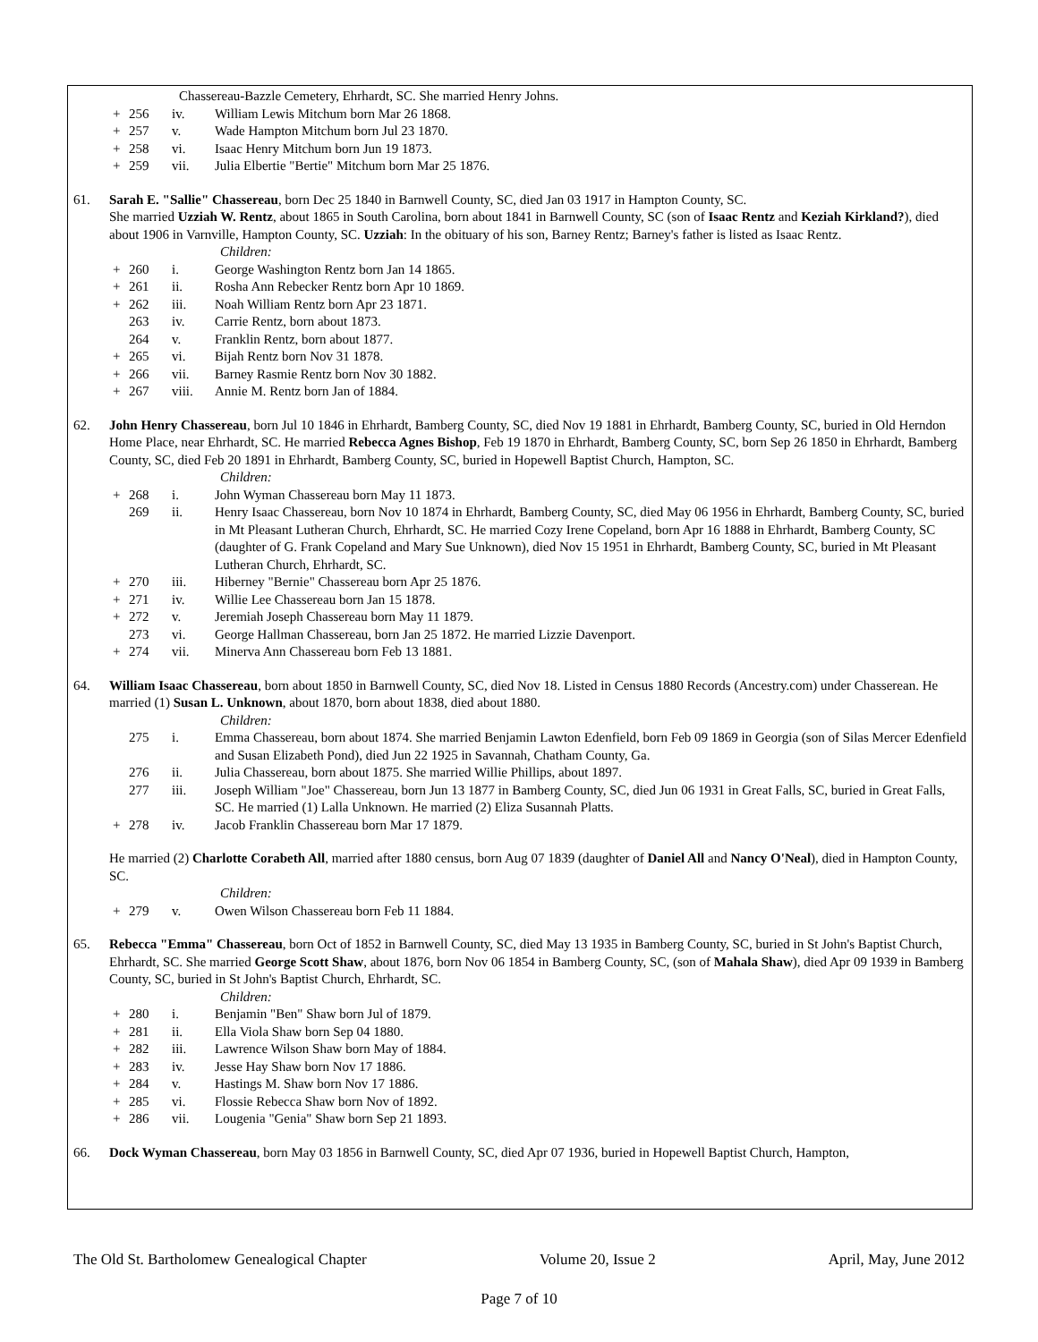Chassereau-Bazzle Cemetery, Ehrhardt, SC. She married Henry Johns.
+ 256 iv. William Lewis Mitchum born Mar 26 1868.
+ 257 v. Wade Hampton Mitchum born Jul 23 1870.
+ 258 vi. Isaac Henry Mitchum born Jun 19 1873.
+ 259 vii. Julia Elbertie "Bertie" Mitchum born Mar 25 1876.
61. Sarah E. "Sallie" Chassereau, born Dec 25 1840 in Barnwell County, SC, died Jan 03 1917 in Hampton County, SC.
She married Uzziah W. Rentz, about 1865 in South Carolina, born about 1841 in Barnwell County, SC (son of Isaac Rentz and Keziah Kirkland?), died about 1906 in Varnville, Hampton County, SC. Uzziah: In the obituary of his son, Barney Rentz; Barney's father is listed as Isaac Rentz.
Children:
+ 260 i. George Washington Rentz born Jan 14 1865.
+ 261 ii. Rosha Ann Rebecker Rentz born Apr 10 1869.
+ 262 iii. Noah William Rentz born Apr 23 1871.
263 iv. Carrie Rentz, born about 1873.
264 v. Franklin Rentz, born about 1877.
+ 265 vi. Bijah Rentz born Nov 31 1878.
+ 266 vii. Barney Rasmie Rentz born Nov 30 1882.
+ 267 viii. Annie M. Rentz born Jan of 1884.
62. John Henry Chassereau, born Jul 10 1846 in Ehrhardt, Bamberg County, SC, died Nov 19 1881 in Ehrhardt, Bamberg County, SC, buried in Old Herndon Home Place, near Ehrhardt, SC. He married Rebecca Agnes Bishop, Feb 19 1870 in Ehrhardt, Bamberg County, SC, born Sep 26 1850 in Ehrhardt, Bamberg County, SC, died Feb 20 1891 in Ehrhardt, Bamberg County, SC, buried in Hopewell Baptist Church, Hampton, SC.
Children:
+ 268 i. John Wyman Chassereau born May 11 1873.
269 ii. Henry Isaac Chassereau, born Nov 10 1874 in Ehrhardt, Bamberg County, SC, died May 06 1956 in Ehrhardt, Bamberg County, SC, buried in Mt Pleasant Lutheran Church, Ehrhardt, SC. He married Cozy Irene Copeland, born Apr 16 1888 in Ehrhardt, Bamberg County, SC (daughter of G. Frank Copeland and Mary Sue Unknown), died Nov 15 1951 in Ehrhardt, Bamberg County, SC, buried in Mt Pleasant Lutheran Church, Ehrhardt, SC.
+ 270 iii. Hiberney "Bernie" Chassereau born Apr 25 1876.
+ 271 iv. Willie Lee Chassereau born Jan 15 1878.
+ 272 v. Jeremiah Joseph Chassereau born May 11 1879.
273 vi. George Hallman Chassereau, born Jan 25 1872. He married Lizzie Davenport.
+ 274 vii. Minerva Ann Chassereau born Feb 13 1881.
64. William Isaac Chassereau, born about 1850 in Barnwell County, SC, died Nov 18. Listed in Census 1880 Records (Ancestry.com) under Chasserean. He married (1) Susan L. Unknown, about 1870, born about 1838, died about 1880.
Children:
275 i. Emma Chassereau, born about 1874. She married Benjamin Lawton Edenfield, born Feb 09 1869 in Georgia (son of Silas Mercer Edenfield and Susan Elizabeth Pond), died Jun 22 1925 in Savannah, Chatham County, Ga.
276 ii. Julia Chassereau, born about 1875. She married Willie Phillips, about 1897.
277 iii. Joseph William "Joe" Chassereau, born Jun 13 1877 in Bamberg County, SC, died Jun 06 1931 in Great Falls, SC, buried in Great Falls, SC. He married (1) Lalla Unknown. He married (2) Eliza Susannah Platts.
+ 278 iv. Jacob Franklin Chassereau born Mar 17 1879.
He married (2) Charlotte Corabeth All, married after 1880 census, born Aug 07 1839 (daughter of Daniel All and Nancy O'Neal), died in Hampton County, SC.
Children:
+ 279 v. Owen Wilson Chassereau born Feb 11 1884.
65. Rebecca "Emma" Chassereau, born Oct of 1852 in Barnwell County, SC, died May 13 1935 in Bamberg County, SC, buried in St John's Baptist Church, Ehrhardt, SC. She married George Scott Shaw, about 1876, born Nov 06 1854 in Bamberg County, SC, (son of Mahala Shaw), died Apr 09 1939 in Bamberg County, SC, buried in St John's Baptist Church, Ehrhardt, SC.
Children:
+ 280 i. Benjamin "Ben" Shaw born Jul of 1879.
+ 281 ii. Ella Viola Shaw born Sep 04 1880.
+ 282 iii. Lawrence Wilson Shaw born May of 1884.
+ 283 iv. Jesse Hay Shaw born Nov 17 1886.
+ 284 v. Hastings M. Shaw born Nov 17 1886.
+ 285 vi. Flossie Rebecca Shaw born Nov of 1892.
+ 286 vii. Lougenia "Genia" Shaw born Sep 21 1893.
66. Dock Wyman Chassereau, born May 03 1856 in Barnwell County, SC, died Apr 07 1936, buried in Hopewell Baptist Church, Hampton,
The Old St. Bartholomew Genealogical Chapter Volume 20, Issue 2 April, May, June 2012
Page 7 of 10